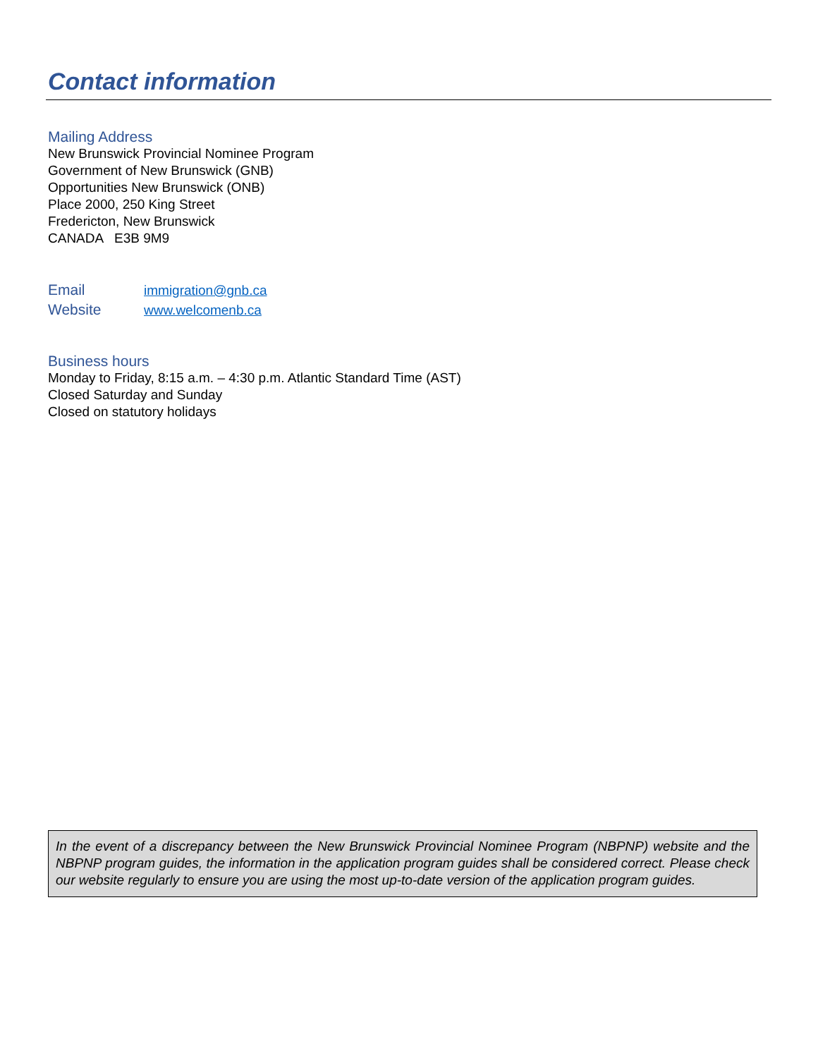Contact information
Mailing Address
New Brunswick Provincial Nominee Program
Government of New Brunswick (GNB)
Opportunities New Brunswick (ONB)
Place 2000, 250 King Street
Fredericton, New Brunswick
CANADA E3B 9M9
| Email | immigration@gnb.ca |
| Website | www.welcomenb.ca |
Business hours
Monday to Friday, 8:15 a.m. – 4:30 p.m. Atlantic Standard Time (AST)
Closed Saturday and Sunday
Closed on statutory holidays
In the event of a discrepancy between the New Brunswick Provincial Nominee Program (NBPNP) website and the NBPNP program guides, the information in the application program guides shall be considered correct. Please check our website regularly to ensure you are using the most up-to-date version of the application program guides.